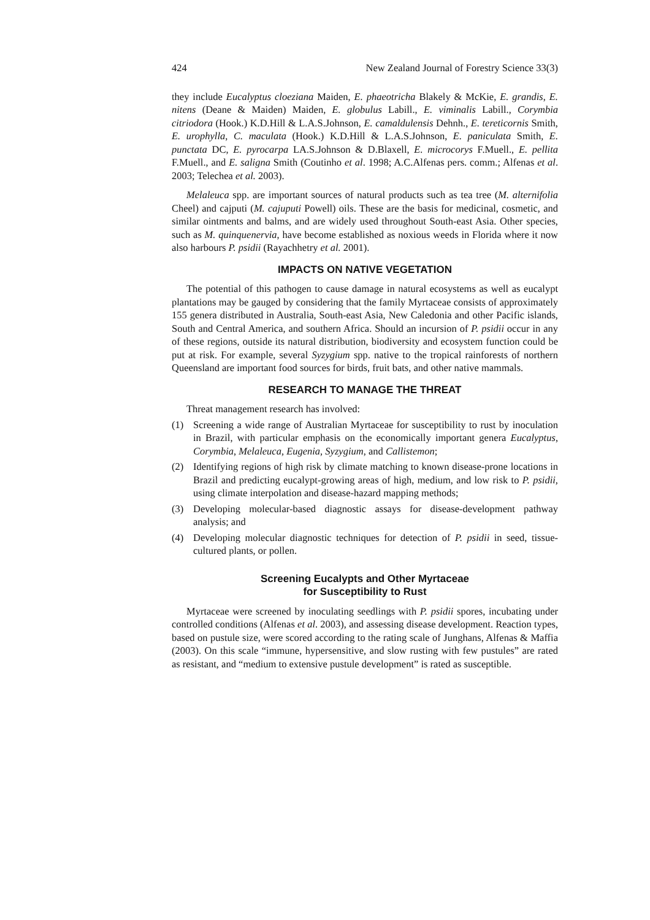424 New Zealand Journal of Forestry Science 33(3)
they include Eucalyptus cloeziana Maiden, E. phaeotricha Blakely & McKie, E. grandis, E. nitens (Deane & Maiden) Maiden, E. globulus Labill., E. viminalis Labill., Corymbia citriodora (Hook.) K.D.Hill & L.A.S.Johnson, E. camaldulensis Dehnh., E. tereticornis Smith, E. urophylla, C. maculata (Hook.) K.D.Hill & L.A.S.Johnson, E. paniculata Smith, E. punctata DC, E. pyrocarpa LA.S.Johnson & D.Blaxell, E. microcorys F.Muell., E. pellita F.Muell., and E. saligna Smith (Coutinho et al. 1998; A.C.Alfenas pers. comm.; Alfenas et al. 2003; Telechea et al. 2003).
Melaleuca spp. are important sources of natural products such as tea tree (M. alternifolia Cheel) and cajputi (M. cajuputi Powell) oils. These are the basis for medicinal, cosmetic, and similar ointments and balms, and are widely used throughout South-east Asia. Other species, such as M. quinquenervia, have become established as noxious weeds in Florida where it now also harbours P. psidii (Rayachhetry et al. 2001).
IMPACTS ON NATIVE VEGETATION
The potential of this pathogen to cause damage in natural ecosystems as well as eucalypt plantations may be gauged by considering that the family Myrtaceae consists of approximately 155 genera distributed in Australia, South-east Asia, New Caledonia and other Pacific islands, South and Central America, and southern Africa. Should an incursion of P. psidii occur in any of these regions, outside its natural distribution, biodiversity and ecosystem function could be put at risk. For example, several Syzygium spp. native to the tropical rainforests of northern Queensland are important food sources for birds, fruit bats, and other native mammals.
RESEARCH TO MANAGE THE THREAT
Threat management research has involved:
(1) Screening a wide range of Australian Myrtaceae for susceptibility to rust by inoculation in Brazil, with particular emphasis on the economically important genera Eucalyptus, Corymbia, Melaleuca, Eugenia, Syzygium, and Callistemon;
(2) Identifying regions of high risk by climate matching to known disease-prone locations in Brazil and predicting eucalypt-growing areas of high, medium, and low risk to P. psidii, using climate interpolation and disease-hazard mapping methods;
(3) Developing molecular-based diagnostic assays for disease-development pathway analysis; and
(4) Developing molecular diagnostic techniques for detection of P. psidii in seed, tissue-cultured plants, or pollen.
Screening Eucalypts and Other Myrtaceae
for Susceptibility to Rust
Myrtaceae were screened by inoculating seedlings with P. psidii spores, incubating under controlled conditions (Alfenas et al. 2003), and assessing disease development. Reaction types, based on pustule size, were scored according to the rating scale of Junghans, Alfenas & Maffia (2003). On this scale “immune, hypersensitive, and slow rusting with few pustules” are rated as resistant, and “medium to extensive pustule development” is rated as susceptible.